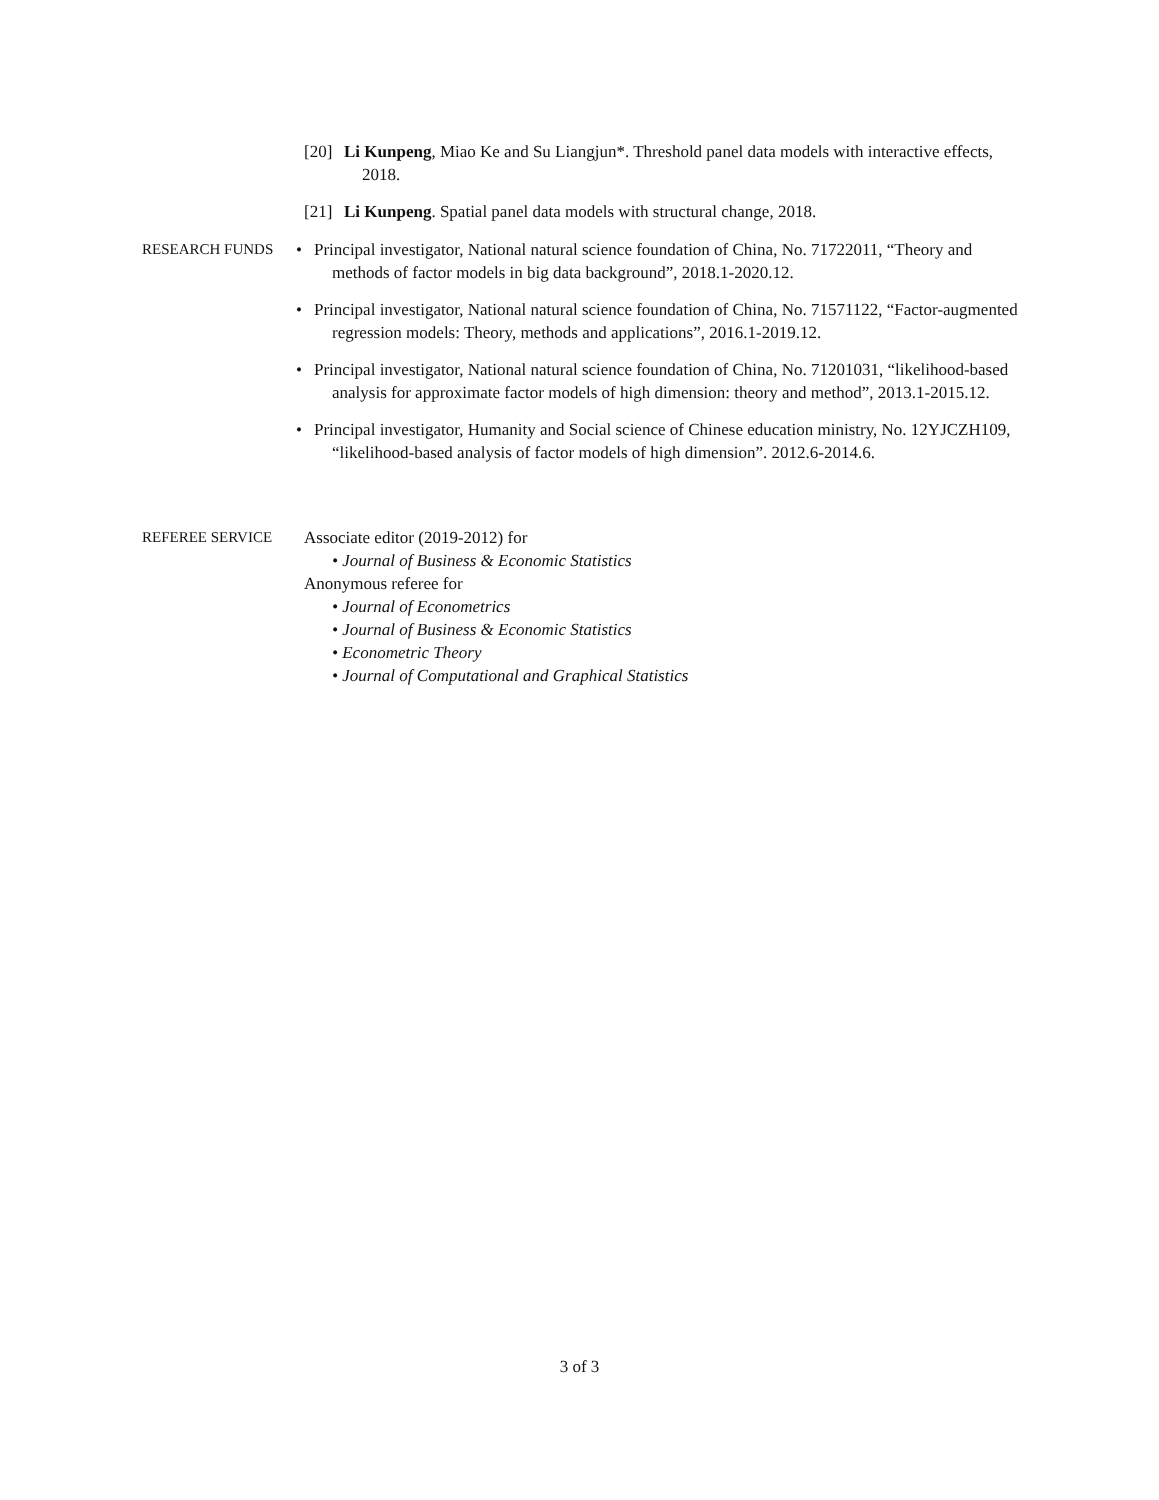[20] Li Kunpeng, Miao Ke and Su Liangjun*. Threshold panel data models with interactive effects, 2018.
[21] Li Kunpeng. Spatial panel data models with structural change, 2018.
RESEARCH FUNDS • Principal investigator, National natural science foundation of China, No. 71722011, “Theory and methods of factor models in big data background”, 2018.1-2020.12.
• Principal investigator, National natural science foundation of China, No. 71571122, “Factor-augmented regression models: Theory, methods and applications”, 2016.1-2019.12.
• Principal investigator, National natural science foundation of China, No. 71201031, “likelihood-based analysis for approximate factor models of high dimension: theory and method”, 2013.1-2015.12.
• Principal investigator, Humanity and Social science of Chinese education ministry, No. 12YJCZH109, “likelihood-based analysis of factor models of high dimension”. 2012.6-2014.6.
REFEREE SERVICE Associate editor (2019-2012) for
• Journal of Business & Economic Statistics
Anonymous referee for
• Journal of Econometrics
• Journal of Business & Economic Statistics
• Econometric Theory
• Journal of Computational and Graphical Statistics
3 of 3